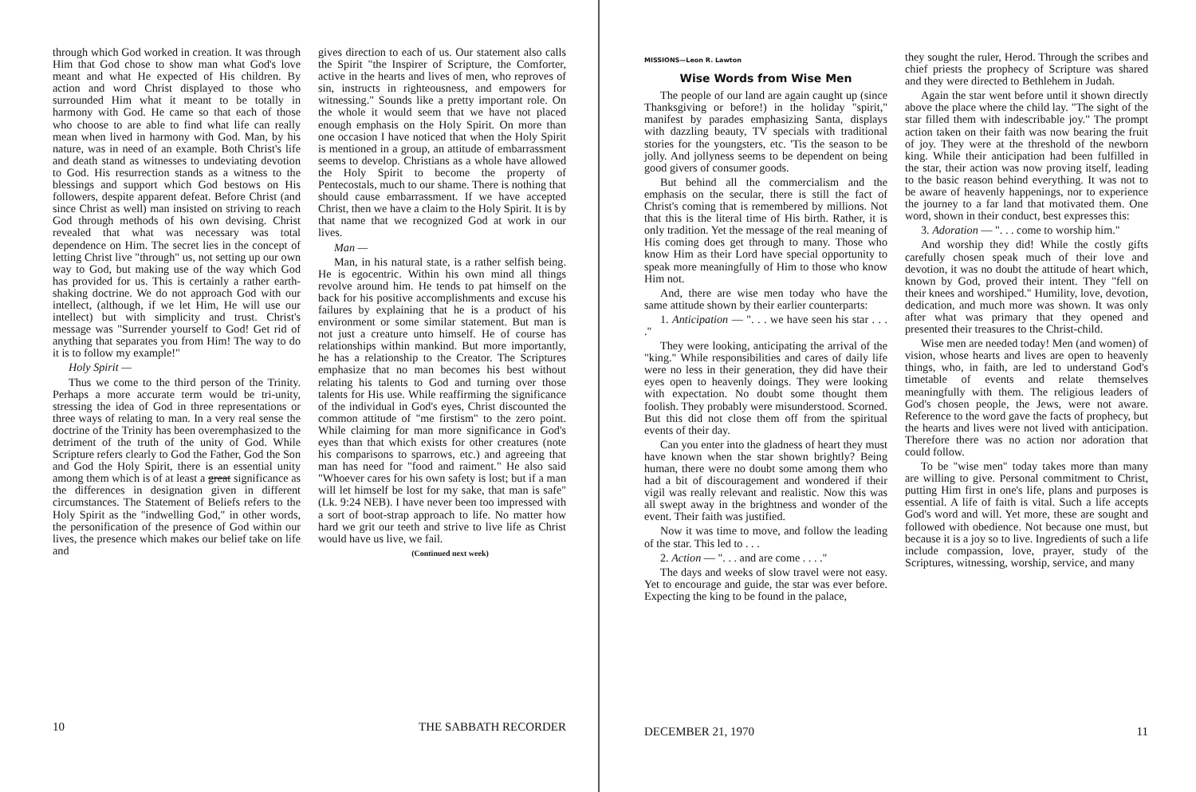through which God worked in creation. It was through Him that God chose to show man what God's love meant and what He expected of His children. By action and word Christ displayed to those who surrounded Him what it meant to be totally in harmony with God. He came so that each of those who choose to are able to find what life can really mean when lived in harmony with God. Man, by his nature, was in need of an example. Both Christ's life and death stand as witnesses to undeviating devotion to God. His resurrection stands as a witness to the blessings and support which God bestows on His followers, despite apparent defeat. Before Christ (and since Christ as well) man insisted on striving to reach God through methods of his own devising. Christ revealed that what was necessary was total dependence on Him. The secret lies in the concept of letting Christ live "through" us, not setting up our own way to God, but making use of the way which God has provided for us. This is certainly a rather earth-shaking doctrine. We do not approach God with our intellect, (although, if we let Him, He will use our intellect) but with simplicity and trust. Christ's message was "Surrender yourself to God! Get rid of anything that separates you from Him! The way to do it is to follow my example!"
Holy Spirit —
Thus we come to the third person of the Trinity. Perhaps a more accurate term would be tri-unity, stressing the idea of God in three representations or three ways of relating to man. In a very real sense the doctrine of the Trinity has been overemphasized to the detriment of the truth of the unity of God. While Scripture refers clearly to God the Father, God the Son and God the Holy Spirit, there is an essential unity among them which is of at least a great significance as the differences in designation given in different circumstances. The Statement of Beliefs refers to the Holy Spirit as the "indwelling God," in other words, the personification of the presence of God within our lives, the presence which makes our belief take on life and
gives direction to each of us. Our statement also calls the Spirit "the Inspirer of Scripture, the Comforter, active in the hearts and lives of men, who reproves of sin, instructs in righteousness, and empowers for witnessing." Sounds like a pretty important role. On the whole it would seem that we have not placed enough emphasis on the Holy Spirit. On more than one occasion I have noticed that when the Holy Spirit is mentioned in a group, an attitude of embarrassment seems to develop. Christians as a whole have allowed the Holy Spirit to become the property of Pentecostals, much to our shame. There is nothing that should cause embarrassment. If we have accepted Christ, then we have a claim to the Holy Spirit. It is by that name that we recognized God at work in our lives.
Man —
Man, in his natural state, is a rather selfish being. He is egocentric. Within his own mind all things revolve around him. He tends to pat himself on the back for his positive accomplishments and excuse his failures by explaining that he is a product of his environment or some similar statement. But man is not just a creature unto himself. He of course has relationships within mankind. But more importantly, he has a relationship to the Creator. The Scriptures emphasize that no man becomes his best without relating his talents to God and turning over those talents for His use. While reaffirming the significance of the individual in God's eyes, Christ discounted the common attitude of "me firstism" to the zero point. While claiming for man more significance in God's eyes than that which exists for other creatures (note his comparisons to sparrows, etc.) and agreeing that man has need for "food and raiment." He also said "Whoever cares for his own safety is lost; but if a man will let himself be lost for my sake, that man is safe" (Lk. 9:24 NEB). I have never been too impressed with a sort of boot-strap approach to life. No matter how hard we grit our teeth and strive to live life as Christ would have us live, we fail.
(Continued next week)
10 THE SABBATH RECORDER
MISSIONS—Leon R. Lawton
Wise Words from Wise Men
The people of our land are again caught up (since Thanksgiving or before!) in the holiday "spirit," manifest by parades emphasizing Santa, displays with dazzling beauty, TV specials with traditional stories for the youngsters, etc. 'Tis the season to be jolly. And jollyness seems to be dependent on being good givers of consumer goods.
But behind all the commercialism and the emphasis on the secular, there is still the fact of Christ's coming that is remembered by millions. Not that this is the literal time of His birth. Rather, it is only tradition. Yet the message of the real meaning of His coming does get through to many. Those who know Him as their Lord have special opportunity to speak more meaningfully of Him to those who know Him not.
And, there are wise men today who have the same attitude shown by their earlier counterparts:
1. Anticipation — ". . . we have seen his star . . . ."
They were looking, anticipating the arrival of the "king." While responsibilities and cares of daily life were no less in their generation, they did have their eyes open to heavenly doings. They were looking with expectation. No doubt some thought them foolish. They probably were misunderstood. Scorned. But this did not close them off from the spiritual events of their day.
Can you enter into the gladness of heart they must have known when the star shown brightly? Being human, there were no doubt some among them who had a bit of discouragement and wondered if their vigil was really relevant and realistic. Now this was all swept away in the brightness and wonder of the event. Their faith was justified.
Now it was time to move, and follow the leading of the star. This led to . . .
2. Action — ". . . and are come . . . ."
The days and weeks of slow travel were not easy. Yet to encourage and guide, the star was ever before. Expecting the king to be found in the palace,
they sought the ruler, Herod. Through the scribes and chief priests the prophecy of Scripture was shared and they were directed to Bethlehem in Judah.
Again the star went before until it shown directly above the place where the child lay. "The sight of the star filled them with indescribable joy." The prompt action taken on their faith was now bearing the fruit of joy. They were at the threshold of the newborn king. While their anticipation had been fulfilled in the star, their action was now proving itself, leading to the basic reason behind everything. It was not to be aware of heavenly happenings, nor to experience the journey to a far land that motivated them. One word, shown in their conduct, best expresses this:
3. Adoration — ". . . come to worship him."
And worship they did! While the costly gifts carefully chosen speak much of their love and devotion, it was no doubt the attitude of heart which, known by God, proved their intent. They "fell on their knees and worshiped." Humility, love, devotion, dedication, and much more was shown. It was only after what was primary that they opened and presented their treasures to the Christ-child.
Wise men are needed today! Men (and women) of vision, whose hearts and lives are open to heavenly things, who, in faith, are led to understand God's timetable of events and relate themselves meaningfully with them. The religious leaders of God's chosen people, the Jews, were not aware. Reference to the word gave the facts of prophecy, but the hearts and lives were not lived with anticipation. Therefore there was no action nor adoration that could follow.
To be "wise men" today takes more than many are willing to give. Personal commitment to Christ, putting Him first in one's life, plans and purposes is essential. A life of faith is vital. Such a life accepts God's word and will. Yet more, these are sought and followed with obedience. Not because one must, but because it is a joy so to live. Ingredients of such a life include compassion, love, prayer, study of the Scriptures, witnessing, worship, service, and many
DECEMBER 21, 1970 11